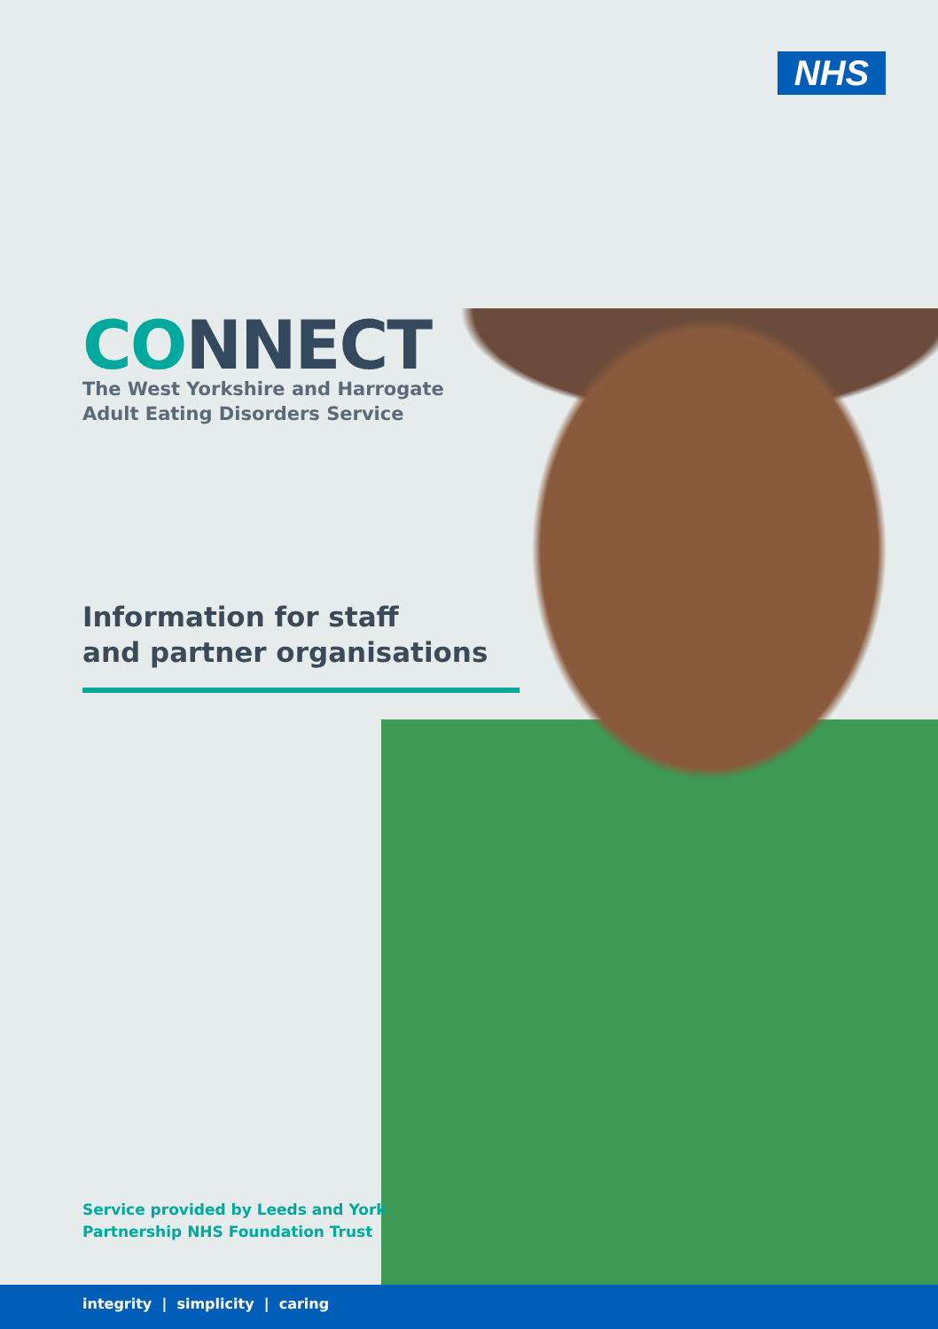NHS
CONNECT
The West Yorkshire and Harrogate
Adult Eating Disorders Service
Information for staff
and partner organisations
Service provided by Leeds and York
Partnership NHS Foundation Trust
integrity | simplicity | caring